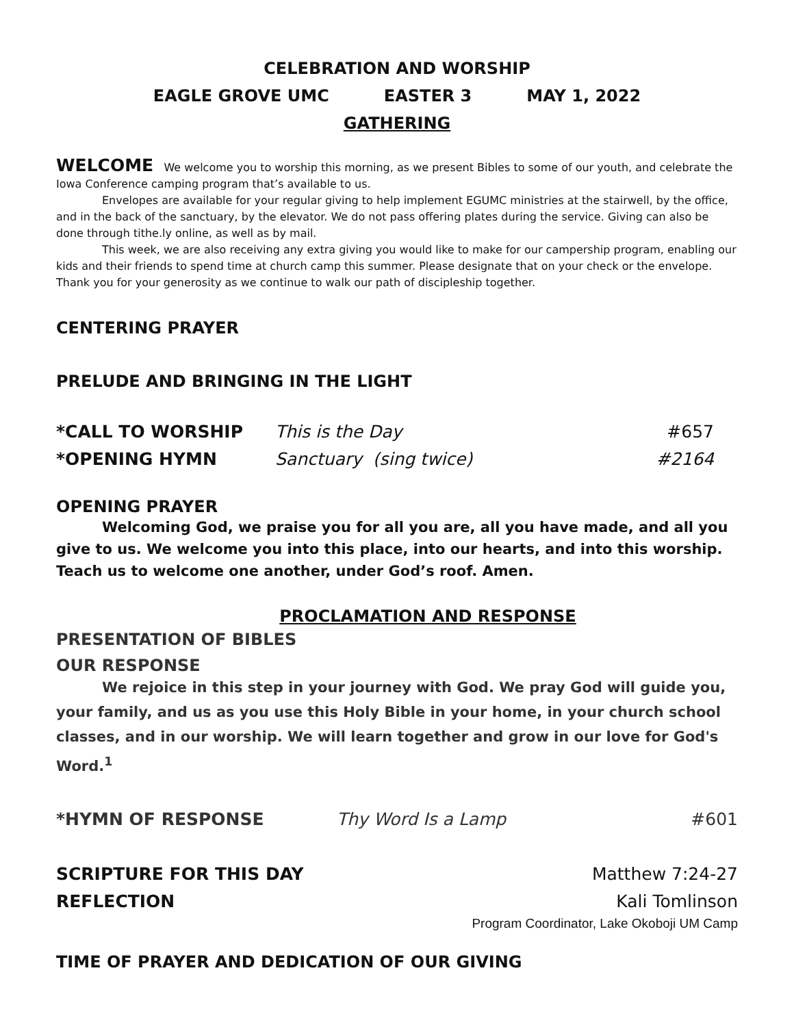CELEBRATION AND WORSHIP
EAGLE GROVE UMC EASTER 3 MAY 1, 2022
GATHERING
WELCOME We welcome you to worship this morning, as we present Bibles to some of our youth, and celebrate the Iowa Conference camping program that’s available to us.
Envelopes are available for your regular giving to help implement EGUMC ministries at the stairwell, by the office, and in the back of the sanctuary, by the elevator. We do not pass offering plates during the service. Giving can also be done through tithe.ly online, as well as by mail.
This week, we are also receiving any extra giving you would like to make for our campership program, enabling our kids and their friends to spend time at church camp this summer. Please designate that on your check or the envelope. Thank you for your generosity as we continue to walk our path of discipleship together.
CENTERING PRAYER
PRELUDE AND BRINGING IN THE LIGHT
*CALL TO WORSHIP This is the Day #657
*OPENING HYMN Sanctuary (sing twice) #2164
OPENING PRAYER
Welcoming God, we praise you for all you are, all you have made, and all you give to us. We welcome you into this place, into our hearts, and into this worship. Teach us to welcome one another, under God’s roof. Amen.
PROCLAMATION AND RESPONSE
PRESENTATION OF BIBLES
OUR RESPONSE
We rejoice in this step in your journey with God. We pray God will guide you, your family, and us as you use this Holy Bible in your home, in your church school classes, and in our worship. We will learn together and grow in our love for God's Word.<sup>1</sup>
*HYMN OF RESPONSE Thy Word Is a Lamp #601
SCRIPTURE FOR THIS DAY Matthew 7:24-27
REFLECTION Kali Tomlinson
Program Coordinator, Lake Okoboji UM Camp
TIME OF PRAYER AND DEDICATION OF OUR GIVING